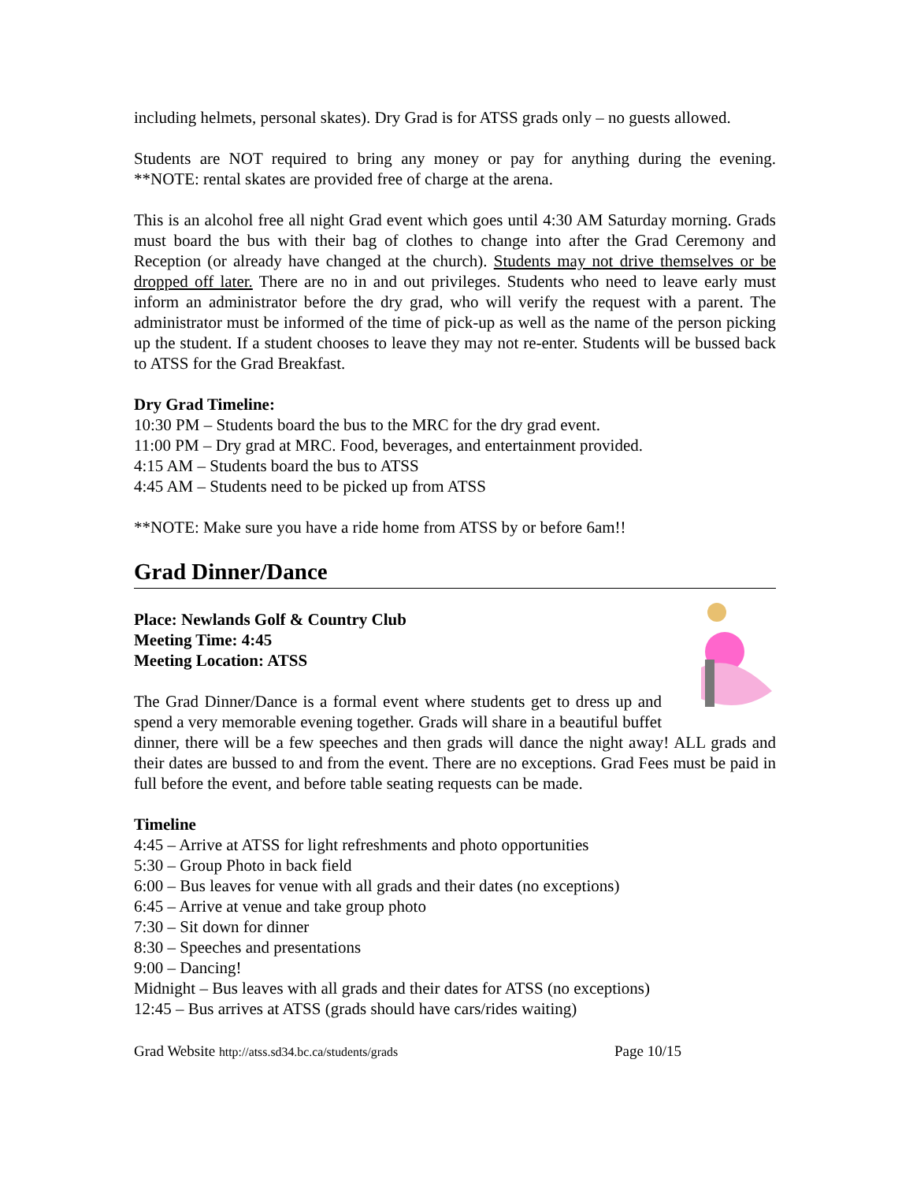including helmets, personal skates). Dry Grad is for ATSS grads only – no guests allowed.
Students are NOT required to bring any money or pay for anything during the evening. **NOTE: rental skates are provided free of charge at the arena.
This is an alcohol free all night Grad event which goes until 4:30 AM Saturday morning. Grads must board the bus with their bag of clothes to change into after the Grad Ceremony and Reception (or already have changed at the church). Students may not drive themselves or be dropped off later. There are no in and out privileges. Students who need to leave early must inform an administrator before the dry grad, who will verify the request with a parent. The administrator must be informed of the time of pick-up as well as the name of the person picking up the student. If a student chooses to leave they may not re-enter. Students will be bussed back to ATSS for the Grad Breakfast.
Dry Grad Timeline:
10:30 PM – Students board the bus to the MRC for the dry grad event.
11:00 PM – Dry grad at MRC. Food, beverages, and entertainment provided.
4:15 AM – Students board the bus to ATSS
4:45 AM – Students need to be picked up from ATSS
**NOTE: Make sure you have a ride home from ATSS by or before 6am!!
Grad Dinner/Dance
Place: Newlands Golf & Country Club
Meeting Time: 4:45
Meeting Location: ATSS
The Grad Dinner/Dance is a formal event where students get to dress up and spend a very memorable evening together. Grads will share in a beautiful buffet dinner, there will be a few speeches and then grads will dance the night away! ALL grads and their dates are bussed to and from the event. There are no exceptions. Grad Fees must be paid in full before the event, and before table seating requests can be made.
Timeline
4:45 – Arrive at ATSS for light refreshments and photo opportunities
5:30 – Group Photo in back field
6:00 – Bus leaves for venue with all grads and their dates (no exceptions)
6:45 – Arrive at venue and take group photo
7:30 – Sit down for dinner
8:30 – Speeches and presentations
9:00 – Dancing!
Midnight – Bus leaves with all grads and their dates for ATSS (no exceptions)
12:45 – Bus arrives at ATSS (grads should have cars/rides waiting)
Grad Website http://atss.sd34.bc.ca/students/grads Page 10/15